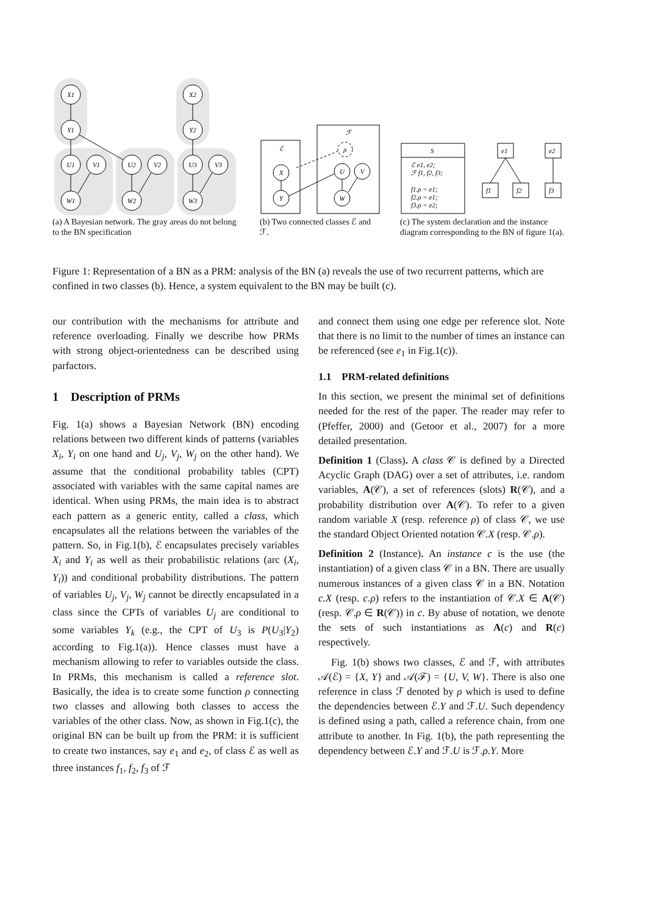X1
Y1
X2
Y2
U1
V1
W1
U2
V2
W2
U3
V3
W3
(a) A Bayesian network. The gray areas do not belong to the BN specification
ℰ
ℱ
ρ
X
Y
U
V
W
(b) Two connected classes ℰ and ℱ.
S
ℰ e1, e2;
ℱ f1, f2, f3;
f1.ρ = e1;
f2.ρ = e1;
f3.ρ = e2;
e1
e2
f1
f2
f3
(c) The system declaration and the instance diagram corresponding to the BN of figure 1(a).
Figure 1: Representation of a BN as a PRM: analysis of the BN (a) reveals the use of two recurrent patterns, which are confined in two classes (b). Hence, a system equivalent to the BN may be built (c).
our contribution with the mechanisms for attribute and reference overloading. Finally we describe how PRMs with strong object-orientedness can be described using parfactors.
1 Description of PRMs
Fig. 1(a) shows a Bayesian Network (BN) encoding relations between two different kinds of patterns (variables X<sub>i</sub>, Y<sub>i</sub> on one hand and U<sub>j</sub>, V<sub>j</sub>, W<sub>j</sub> on the other hand). We assume that the conditional probability tables (CPT) associated with variables with the same capital names are identical. When using PRMs, the main idea is to abstract each pattern as a generic entity, called a class, which encapsulates all the relations between the variables of the pattern. So, in Fig.1(b), ℰ encapsulates precisely variables X<sub>i</sub> and Y<sub>i</sub> as well as their probabilistic relations (arc (X<sub>i</sub>, Y<sub>i</sub>)) and conditional probability distributions. The pattern of variables U<sub>j</sub>, V<sub>j</sub>, W<sub>j</sub> cannot be directly encapsulated in a class since the CPTs of variables U<sub>j</sub> are conditional to some variables Y<sub>k</sub> (e.g., the CPT of U<sub>3</sub> is P(U<sub>3</sub>|Y<sub>2</sub>) according to Fig.1(a)). Hence classes must have a mechanism allowing to refer to variables outside the class. In PRMs, this mechanism is called a reference slot. Basically, the idea is to create some function ρ connecting two classes and allowing both classes to access the variables of the other class. Now, as shown in Fig.1(c), the original BN can be built up from the PRM: it is sufficient to create two instances, say e<sub>1</sub> and e<sub>2</sub>, of class ℰ as well as three instances f<sub>1</sub>, f<sub>2</sub>, f<sub>3</sub> of ℱ
and connect them using one edge per reference slot. Note that there is no limit to the number of times an instance can be referenced (see e<sub>1</sub> in Fig.1(c)).
1.1 PRM-related definitions
In this section, we present the minimal set of definitions needed for the rest of the paper. The reader may refer to (Pfeffer, 2000) and (Getoor et al., 2007) for a more detailed presentation.
Definition 1 (Class). A class 𝒞 is defined by a Directed Acyclic Graph (DAG) over a set of attributes, i.e. random variables, A(𝒞), a set of references (slots) R(𝒞), and a probability distribution over A(𝒞). To refer to a given random variable X (resp. reference ρ) of class 𝒞, we use the standard Object Oriented notation 𝒞.X (resp. 𝒞.ρ).
Definition 2 (Instance). An instance c is the use (the instantiation) of a given class 𝒞 in a BN. There are usually numerous instances of a given class 𝒞 in a BN. Notation c.X (resp. c.ρ) refers to the instantiation of 𝒞.X ∈ A(𝒞) (resp. 𝒞.ρ ∈ R(𝒞)) in c. By abuse of notation, we denote the sets of such instantiations as A(c) and R(c) respectively.
Fig. 1(b) shows two classes, ℰ and ℱ, with attributes 𝒜(ℰ) = {X, Y} and 𝒜(ℱ) = {U, V, W}. There is also one reference in class ℱ denoted by ρ which is used to define the dependencies between ℰ.Y and ℱ.U. Such dependency is defined using a path, called a reference chain, from one attribute to another. In Fig. 1(b), the path representing the dependency between ℰ.Y and ℱ.U is ℱ.ρ.Y. More